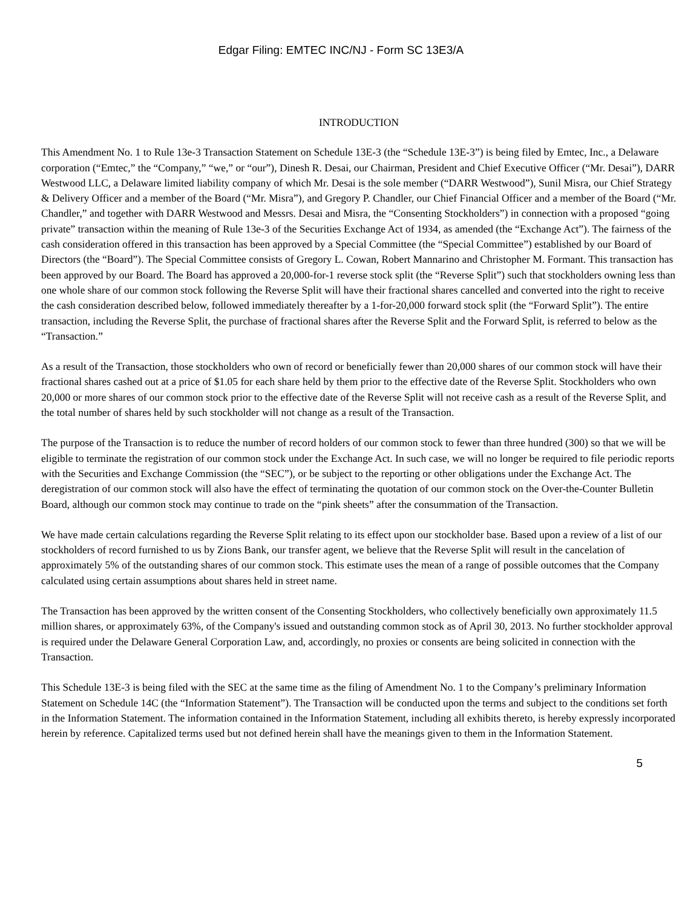Edgar Filing: EMTEC INC/NJ - Form SC 13E3/A
INTRODUCTION
This Amendment No. 1 to Rule 13e-3 Transaction Statement on Schedule 13E-3 (the “Schedule 13E-3”) is being filed by Emtec, Inc., a Delaware corporation (“Emtec,” the “Company,” “we,” or “our”), Dinesh R. Desai, our Chairman, President and Chief Executive Officer (“Mr. Desai”), DARR Westwood LLC, a Delaware limited liability company of which Mr. Desai is the sole member (“DARR Westwood”), Sunil Misra, our Chief Strategy & Delivery Officer and a member of the Board (“Mr. Misra”), and Gregory P. Chandler, our Chief Financial Officer and a member of the Board (“Mr. Chandler,” and together with DARR Westwood and Messrs. Desai and Misra, the “Consenting Stockholders”) in connection with a proposed “going private” transaction within the meaning of Rule 13e-3 of the Securities Exchange Act of 1934, as amended (the “Exchange Act”). The fairness of the cash consideration offered in this transaction has been approved by a Special Committee (the “Special Committee”) established by our Board of Directors (the “Board”). The Special Committee consists of Gregory L. Cowan, Robert Mannarino and Christopher M. Formant. This transaction has been approved by our Board. The Board has approved a 20,000-for-1 reverse stock split (the “Reverse Split”) such that stockholders owning less than one whole share of our common stock following the Reverse Split will have their fractional shares cancelled and converted into the right to receive the cash consideration described below, followed immediately thereafter by a 1-for-20,000 forward stock split (the “Forward Split”). The entire transaction, including the Reverse Split, the purchase of fractional shares after the Reverse Split and the Forward Split, is referred to below as the “Transaction.”
As a result of the Transaction, those stockholders who own of record or beneficially fewer than 20,000 shares of our common stock will have their fractional shares cashed out at a price of $1.05 for each share held by them prior to the effective date of the Reverse Split. Stockholders who own 20,000 or more shares of our common stock prior to the effective date of the Reverse Split will not receive cash as a result of the Reverse Split, and the total number of shares held by such stockholder will not change as a result of the Transaction.
The purpose of the Transaction is to reduce the number of record holders of our common stock to fewer than three hundred (300) so that we will be eligible to terminate the registration of our common stock under the Exchange Act. In such case, we will no longer be required to file periodic reports with the Securities and Exchange Commission (the “SEC”), or be subject to the reporting or other obligations under the Exchange Act. The deregistration of our common stock will also have the effect of terminating the quotation of our common stock on the Over-the-Counter Bulletin Board, although our common stock may continue to trade on the “pink sheets” after the consummation of the Transaction.
We have made certain calculations regarding the Reverse Split relating to its effect upon our stockholder base. Based upon a review of a list of our stockholders of record furnished to us by Zions Bank, our transfer agent, we believe that the Reverse Split will result in the cancelation of approximately 5% of the outstanding shares of our common stock. This estimate uses the mean of a range of possible outcomes that the Company calculated using certain assumptions about shares held in street name.
The Transaction has been approved by the written consent of the Consenting Stockholders, who collectively beneficially own approximately 11.5 million shares, or approximately 63%, of the Company's issued and outstanding common stock as of April 30, 2013. No further stockholder approval is required under the Delaware General Corporation Law, and, accordingly, no proxies or consents are being solicited in connection with the Transaction.
This Schedule 13E-3 is being filed with the SEC at the same time as the filing of Amendment No. 1 to the Company’s preliminary Information Statement on Schedule 14C (the “Information Statement”). The Transaction will be conducted upon the terms and subject to the conditions set forth in the Information Statement. The information contained in the Information Statement, including all exhibits thereto, is hereby expressly incorporated herein by reference. Capitalized terms used but not defined herein shall have the meanings given to them in the Information Statement.
5